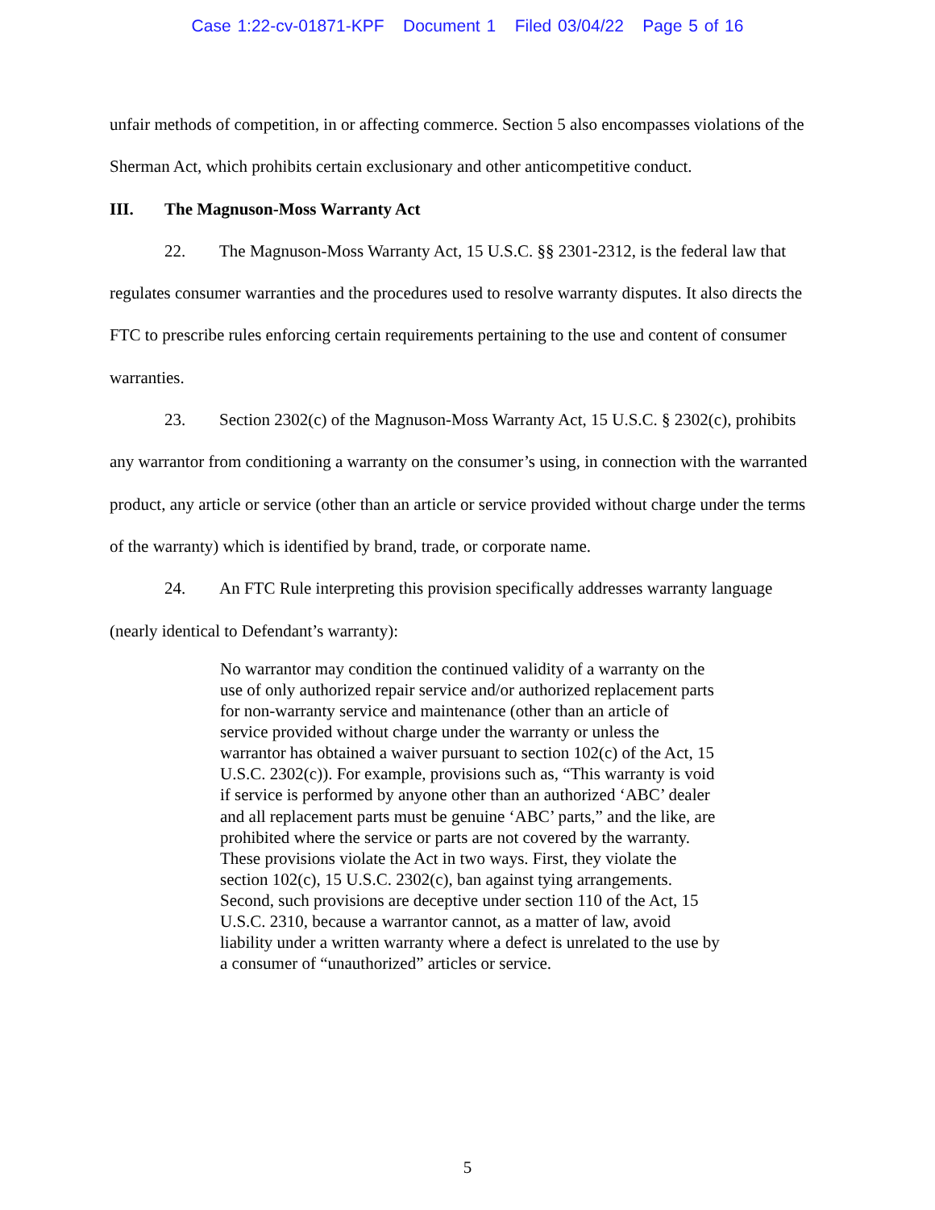Case 1:22-cv-01871-KPF Document 1 Filed 03/04/22 Page 5 of 16
unfair methods of competition, in or affecting commerce. Section 5 also encompasses violations of the Sherman Act, which prohibits certain exclusionary and other anticompetitive conduct.
III. The Magnuson-Moss Warranty Act
22. The Magnuson-Moss Warranty Act, 15 U.S.C. §§ 2301-2312, is the federal law that regulates consumer warranties and the procedures used to resolve warranty disputes. It also directs the FTC to prescribe rules enforcing certain requirements pertaining to the use and content of consumer warranties.
23. Section 2302(c) of the Magnuson-Moss Warranty Act, 15 U.S.C. § 2302(c), prohibits any warrantor from conditioning a warranty on the consumer’s using, in connection with the warranted product, any article or service (other than an article or service provided without charge under the terms of the warranty) which is identified by brand, trade, or corporate name.
24. An FTC Rule interpreting this provision specifically addresses warranty language (nearly identical to Defendant’s warranty):
No warrantor may condition the continued validity of a warranty on the use of only authorized repair service and/or authorized replacement parts for non-warranty service and maintenance (other than an article of service provided without charge under the warranty or unless the warrantor has obtained a waiver pursuant to section 102(c) of the Act, 15 U.S.C. 2302(c)). For example, provisions such as, “This warranty is void if service is performed by anyone other than an authorized ‘ABC’ dealer and all replacement parts must be genuine ‘ABC’ parts,” and the like, are prohibited where the service or parts are not covered by the warranty. These provisions violate the Act in two ways. First, they violate the section 102(c), 15 U.S.C. 2302(c), ban against tying arrangements. Second, such provisions are deceptive under section 110 of the Act, 15 U.S.C. 2310, because a warrantor cannot, as a matter of law, avoid liability under a written warranty where a defect is unrelated to the use by a consumer of “unauthorized” articles or service.
5